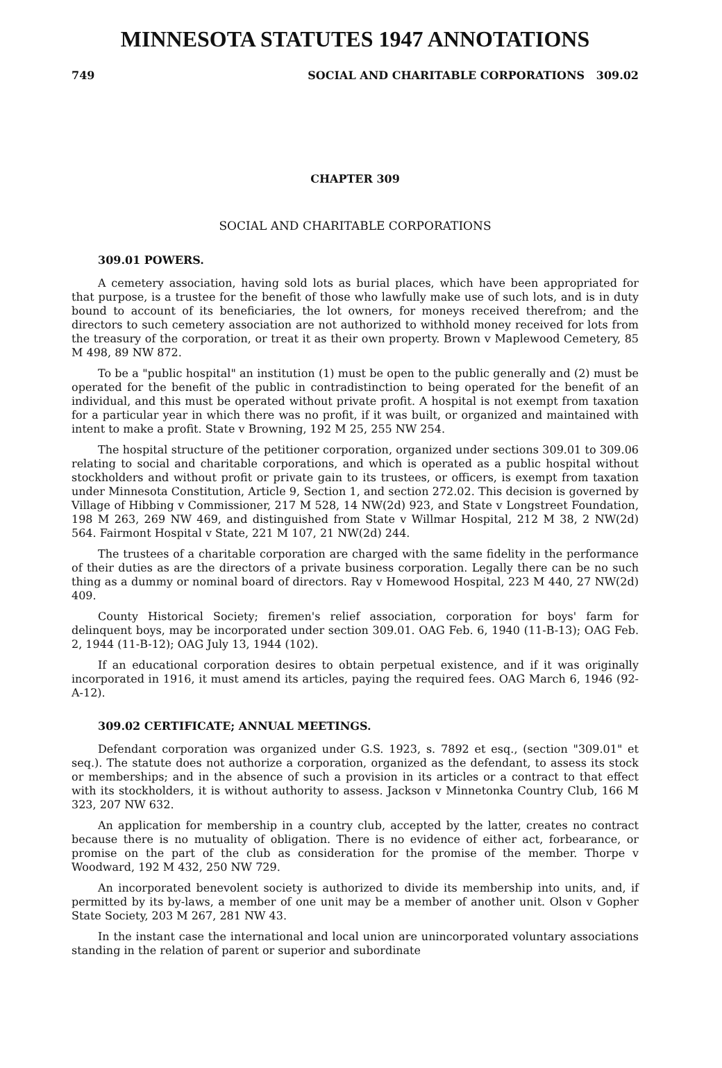MINNESOTA STATUTES 1947 ANNOTATIONS
749 SOCIAL AND CHARITABLE CORPORATIONS 309.02
CHAPTER 309
SOCIAL AND CHARITABLE CORPORATIONS
309.01 POWERS.
A cemetery association, having sold lots as burial places, which have been appropriated for that purpose, is a trustee for the benefit of those who lawfully make use of such lots, and is in duty bound to account of its beneficiaries, the lot owners, for moneys received therefrom; and the directors to such cemetery association are not authorized to withhold money received for lots from the treasury of the corporation, or treat it as their own property. Brown v Maplewood Cemetery, 85 M 498, 89 NW 872.
To be a "public hospital" an institution (1) must be open to the public generally and (2) must be operated for the benefit of the public in contradistinction to being operated for the benefit of an individual, and this must be operated without private profit. A hospital is not exempt from taxation for a particular year in which there was no profit, if it was built, or organized and maintained with intent to make a profit. State v Browning, 192 M 25, 255 NW 254.
The hospital structure of the petitioner corporation, organized under sections 309.01 to 309.06 relating to social and charitable corporations, and which is operated as a public hospital without stockholders and without profit or private gain to its trustees, or officers, is exempt from taxation under Minnesota Constitution, Article 9, Section 1, and section 272.02. This decision is governed by Village of Hibbing v Commissioner, 217 M 528, 14 NW(2d) 923, and State v Longstreet Foundation, 198 M 263, 269 NW 469, and distinguished from State v Willmar Hospital, 212 M 38, 2 NW(2d) 564. Fairmont Hospital v State, 221 M 107, 21 NW(2d) 244.
The trustees of a charitable corporation are charged with the same fidelity in the performance of their duties as are the directors of a private business corporation. Legally there can be no such thing as a dummy or nominal board of directors. Ray v Homewood Hospital, 223 M 440, 27 NW(2d) 409.
County Historical Society; firemen's relief association, corporation for boys' farm for delinquent boys, may be incorporated under section 309.01. OAG Feb. 6, 1940 (11-B-13); OAG Feb. 2, 1944 (11-B-12); OAG July 13, 1944 (102).
If an educational corporation desires to obtain perpetual existence, and if it was originally incorporated in 1916, it must amend its articles, paying the required fees. OAG March 6, 1946 (92-A-12).
309.02 CERTIFICATE; ANNUAL MEETINGS.
Defendant corporation was organized under G.S. 1923, s. 7892 et esq., (section "309.01" et seq.). The statute does not authorize a corporation, organized as the defendant, to assess its stock or memberships; and in the absence of such a provision in its articles or a contract to that effect with its stockholders, it is without authority to assess. Jackson v Minnetonka Country Club, 166 M 323, 207 NW 632.
An application for membership in a country club, accepted by the latter, creates no contract because there is no mutuality of obligation. There is no evidence of either act, forbearance, or promise on the part of the club as consideration for the promise of the member. Thorpe v Woodward, 192 M 432, 250 NW 729.
An incorporated benevolent society is authorized to divide its membership into units, and, if permitted by its by-laws, a member of one unit may be a member of another unit. Olson v Gopher State Society, 203 M 267, 281 NW 43.
In the instant case the international and local union are unincorporated voluntary associations standing in the relation of parent or superior and subordinate